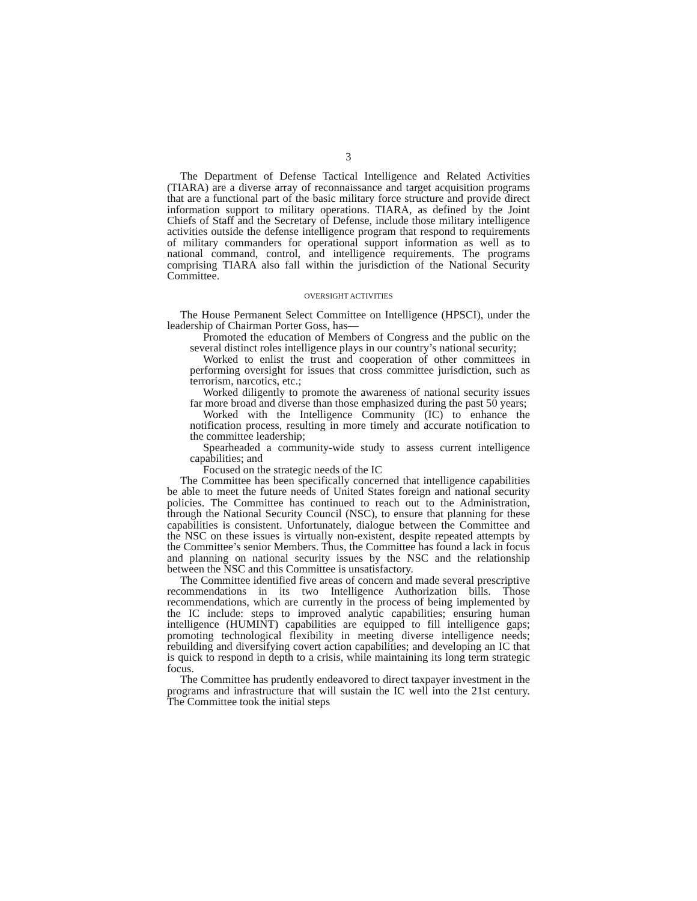3
The Department of Defense Tactical Intelligence and Related Activities (TIARA) are a diverse array of reconnaissance and target acquisition programs that are a functional part of the basic military force structure and provide direct information support to military operations. TIARA, as defined by the Joint Chiefs of Staff and the Secretary of Defense, include those military intelligence activities outside the defense intelligence program that respond to requirements of military commanders for operational support information as well as to national command, control, and intelligence requirements. The programs comprising TIARA also fall within the jurisdiction of the National Security Committee.
OVERSIGHT ACTIVITIES
The House Permanent Select Committee on Intelligence (HPSCI), under the leadership of Chairman Porter Goss, has—
Promoted the education of Members of Congress and the public on the several distinct roles intelligence plays in our country’s national security;
Worked to enlist the trust and cooperation of other committees in performing oversight for issues that cross committee jurisdiction, such as terrorism, narcotics, etc.;
Worked diligently to promote the awareness of national security issues far more broad and diverse than those emphasized during the past 50 years;
Worked with the Intelligence Community (IC) to enhance the notification process, resulting in more timely and accurate notification to the committee leadership;
Spearheaded a community-wide study to assess current intelligence capabilities; and
Focused on the strategic needs of the IC
The Committee has been specifically concerned that intelligence capabilities be able to meet the future needs of United States foreign and national security policies. The Committee has continued to reach out to the Administration, through the National Security Council (NSC), to ensure that planning for these capabilities is consistent. Unfortunately, dialogue between the Committee and the NSC on these issues is virtually non-existent, despite repeated attempts by the Committee’s senior Members. Thus, the Committee has found a lack in focus and planning on national security issues by the NSC and the relationship between the NSC and this Committee is unsatisfactory.
The Committee identified five areas of concern and made several prescriptive recommendations in its two Intelligence Authorization bills. Those recommendations, which are currently in the process of being implemented by the IC include: steps to improved analytic capabilities; ensuring human intelligence (HUMINT) capabilities are equipped to fill intelligence gaps; promoting technological flexibility in meeting diverse intelligence needs; rebuilding and diversifying covert action capabilities; and developing an IC that is quick to respond in depth to a crisis, while maintaining its long term strategic focus.
The Committee has prudently endeavored to direct taxpayer investment in the programs and infrastructure that will sustain the IC well into the 21st century. The Committee took the initial steps